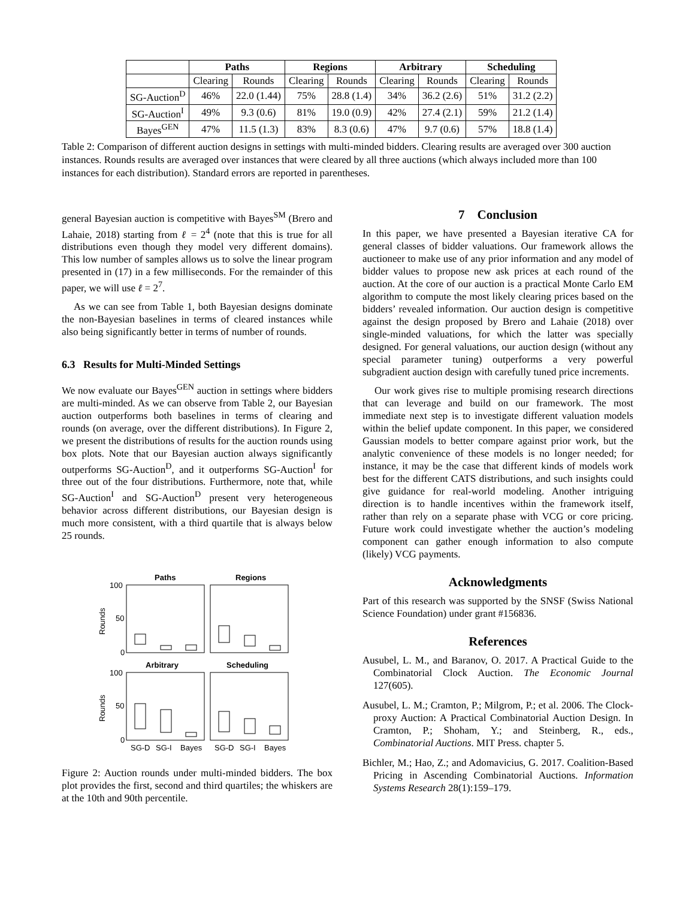| | Paths | | Regions | | Arbitrary | | Scheduling | |
| --- | --- | --- | --- | --- | --- | --- | --- | --- |
| | Clearing | Rounds | Clearing | Rounds | Clearing | Rounds | Clearing | Rounds |
| SG-Auction<sup>D</sup> | 46% | 22.0 (1.44) | 75% | 28.8 (1.4) | 34% | 36.2 (2.6) | 51% | 31.2 (2.2) |
| SG-Auction<sup>I</sup> | 49% | 9.3 (0.6) | 81% | 19.0 (0.9) | 42% | 27.4 (2.1) | 59% | 21.2 (1.4) |
| Bayes<sup>GEN</sup> | 47% | 11.5 (1.3) | 83% | 8.3 (0.6) | 47% | 9.7 (0.6) | 57% | 18.8 (1.4) |
Table 2: Comparison of different auction designs in settings with multi-minded bidders. Clearing results are averaged over 300 auction instances. Rounds results are averaged over instances that were cleared by all three auctions (which always included more than 100 instances for each distribution). Standard errors are reported in parentheses.
general Bayesian auction is competitive with Bayes<sup>SM</sup> (Brero and Lahaie, 2018) starting from ℓ = 2<sup>4</sup> (note that this is true for all distributions even though they model very different domains). This low number of samples allows us to solve the linear program presented in (17) in a few milliseconds. For the remainder of this paper, we will use ℓ = 2<sup>7</sup>.
As we can see from Table 1, both Bayesian designs dominate the non-Bayesian baselines in terms of cleared instances while also being significantly better in terms of number of rounds.
6.3 Results for Multi-Minded Settings
We now evaluate our Bayes<sup>GEN</sup> auction in settings where bidders are multi-minded. As we can observe from Table 2, our Bayesian auction outperforms both baselines in terms of clearing and rounds (on average, over the different distributions). In Figure 2, we present the distributions of results for the auction rounds using box plots. Note that our Bayesian auction always significantly outperforms SG-Auction<sup>D</sup>, and it outperforms SG-Auction<sup>I</sup> for three out of the four distributions. Furthermore, note that, while SG-Auction<sup>I</sup> and SG-Auction<sup>D</sup> present very heterogeneous behavior across different distributions, our Bayesian design is much more consistent, with a third quartile that is always below 25 rounds.
Paths
Regions
100
50
0
Arbitrary
Scheduling
100
50
0
Rounds
Rounds
SG-D
SG-I
Bayes
SG-D
SG-I
Bayes
Figure 2: Auction rounds under multi-minded bidders. The box plot provides the first, second and third quartiles; the whiskers are at the 10th and 90th percentile.
7 Conclusion
In this paper, we have presented a Bayesian iterative CA for general classes of bidder valuations. Our framework allows the auctioneer to make use of any prior information and any model of bidder values to propose new ask prices at each round of the auction. At the core of our auction is a practical Monte Carlo EM algorithm to compute the most likely clearing prices based on the bidders’ revealed information. Our auction design is competitive against the design proposed by Brero and Lahaie (2018) over single-minded valuations, for which the latter was specially designed. For general valuations, our auction design (without any special parameter tuning) outperforms a very powerful subgradient auction design with carefully tuned price increments.
Our work gives rise to multiple promising research directions that can leverage and build on our framework. The most immediate next step is to investigate different valuation models within the belief update component. In this paper, we considered Gaussian models to better compare against prior work, but the analytic convenience of these models is no longer needed; for instance, it may be the case that different kinds of models work best for the different CATS distributions, and such insights could give guidance for real-world modeling. Another intriguing direction is to handle incentives within the framework itself, rather than rely on a separate phase with VCG or core pricing. Future work could investigate whether the auction’s modeling component can gather enough information to also compute (likely) VCG payments.
Acknowledgments
Part of this research was supported by the SNSF (Swiss National Science Foundation) under grant #156836.
References
Ausubel, L. M., and Baranov, O. 2017. A Practical Guide to the Combinatorial Clock Auction. The Economic Journal 127(605).
Ausubel, L. M.; Cramton, P.; Milgrom, P.; et al. 2006. The Clock-proxy Auction: A Practical Combinatorial Auction Design. In Cramton, P.; Shoham, Y.; and Steinberg, R., eds., Combinatorial Auctions. MIT Press. chapter 5.
Bichler, M.; Hao, Z.; and Adomavicius, G. 2017. Coalition-Based Pricing in Ascending Combinatorial Auctions. Information Systems Research 28(1):159–179.